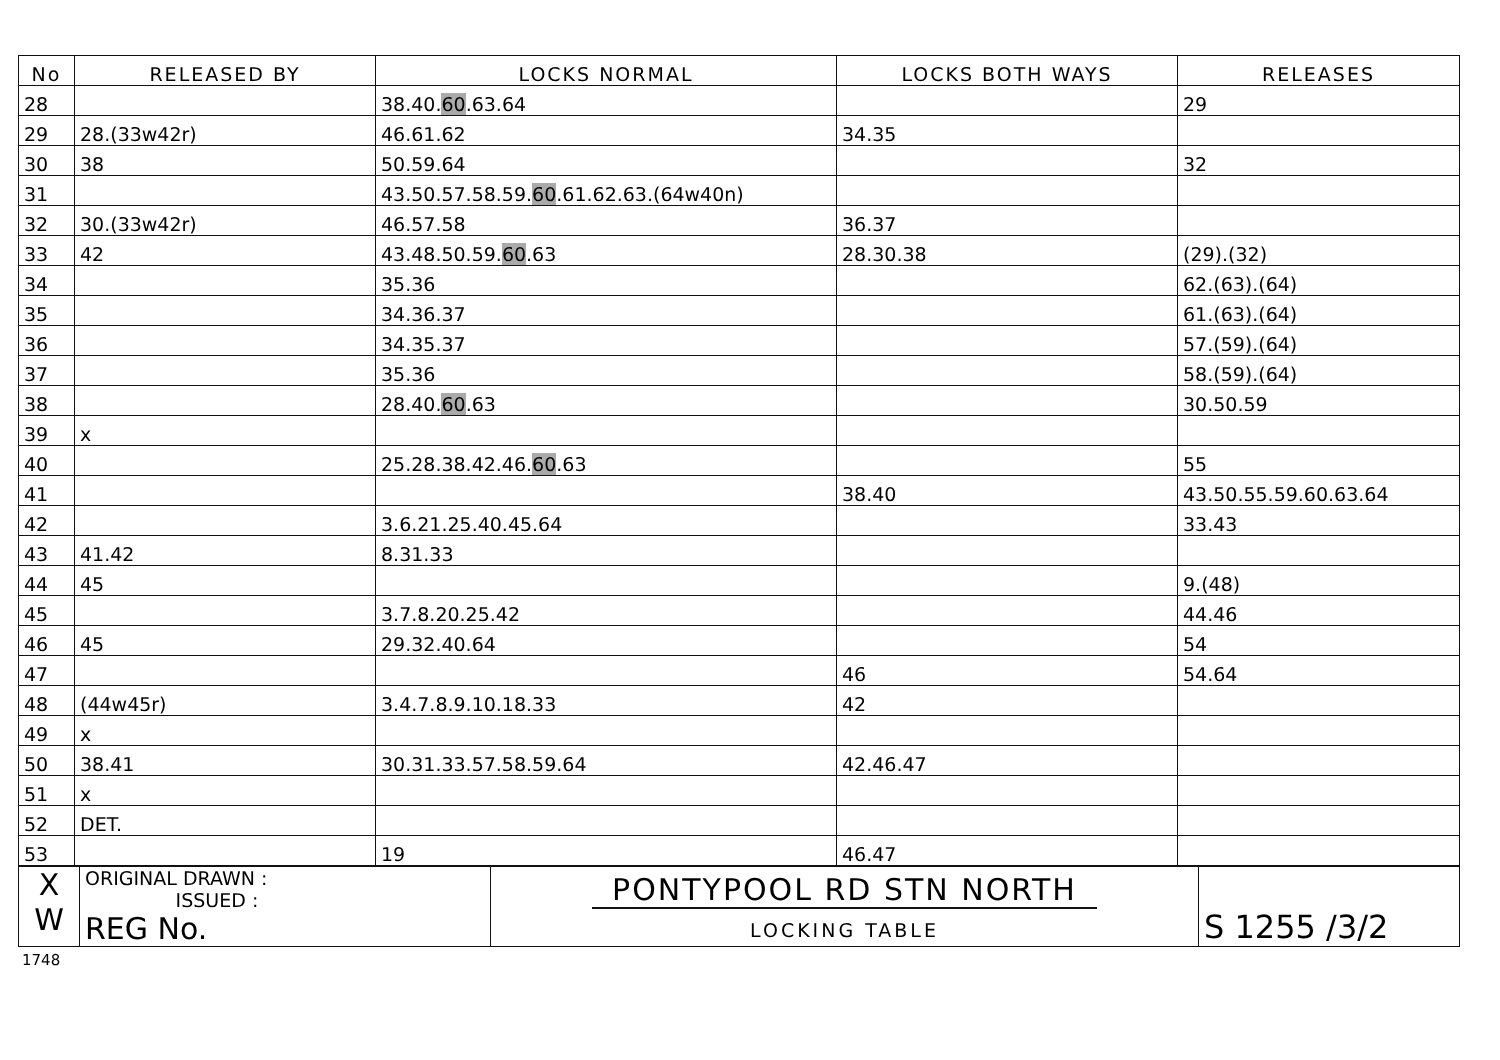| No | RELEASED BY | LOCKS NORMAL | LOCKS BOTH WAYS | RELEASES |
| --- | --- | --- | --- | --- |
| 28 | | 38.40. 60 .63.64 | | 29 |
| 29 | 28.(33w42r) | 46.61.62 | 34.35 | |
| 30 | 38 | 50.59.64 | | 32 |
| 31 | | 43.50.57.58.59. 60 .61.62.63.(64w40n) | | |
| 32 | 30.(33w42r) | 46.57.58 | 36.37 | |
| 33 | 42 | 43.48.50.59. 60 .63 | 28.30.38 | (29).(32) |
| 34 | | 35.36 | | 62.(63).(64) |
| 35 | | 34.36.37 | | 61.(63).(64) |
| 36 | | 34.35.37 | | 57.(59).(64) |
| 37 | | 35.36 | | 58.(59).(64) |
| 38 | | 28.40. 60 .63 | | 30.50.59 |
| 39 | x | | | |
| 40 | | 25.28.38.42.46. 60 .63 | | 55 |
| 41 | | | 38.40 | 43.50.55.59.60.63.64 |
| 42 | | 3.6.21.25.40.45.64 | | 33.43 |
| 43 | 41.42 | 8.31.33 | | |
| 44 | 45 | | | 9.(48) |
| 45 | | 3.7.8.20.25.42 | | 44.46 |
| 46 | 45 | 29.32.40.64 | | 54 |
| 47 | | | 46 | 54.64 |
| 48 | (44w45r) | 3.4.7.8.9.10.18.33 | 42 | |
| 49 | x | | | |
| 50 | 38.41 | 30.31.33.57.58.59.64 | 42.46.47 | |
| 51 | x | | | |
| 52 | DET. | | | |
| 53 | | 19 | 46.47 | |
| X W | ORIGINAL DRAWN : ISSUED : REG No. | PONTYPOOL RD STN NORTH LOCKING TABLE | S 1255 /3/2 |
1748